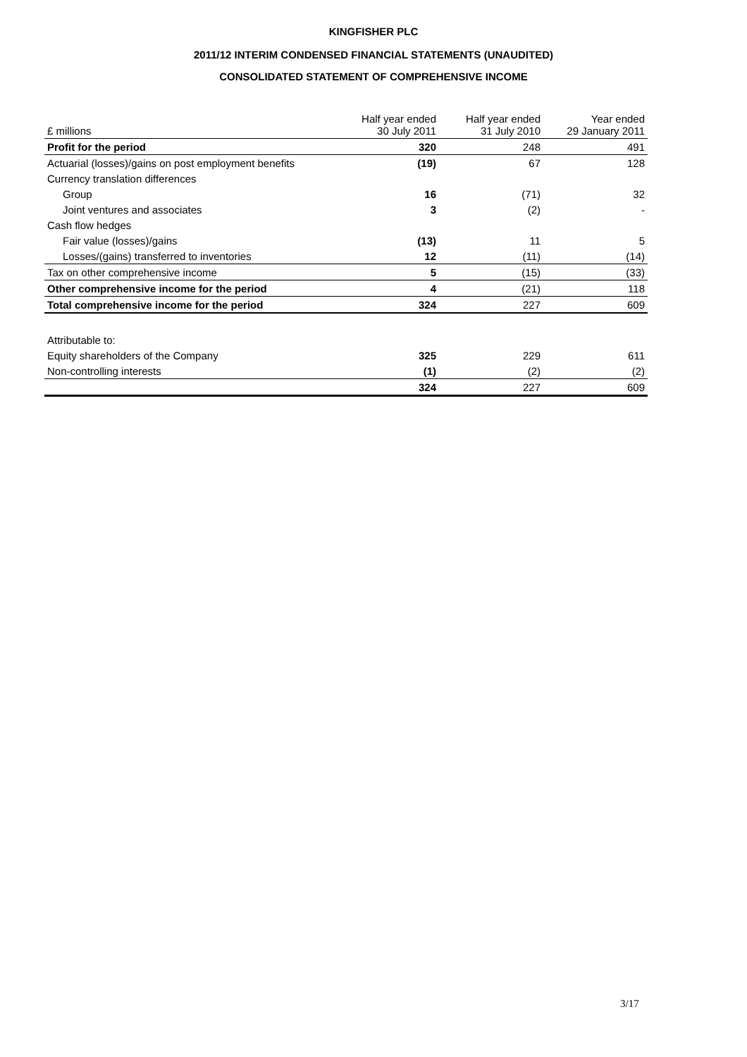KINGFISHER PLC
2011/12 INTERIM CONDENSED FINANCIAL STATEMENTS (UNAUDITED)
CONSOLIDATED STATEMENT OF COMPREHENSIVE INCOME
| £ millions | Half year ended 30 July 2011 | Half year ended 31 July 2010 | Year ended 29 January 2011 |
| --- | --- | --- | --- |
| Profit for the period | 320 | 248 | 491 |
| Actuarial (losses)/gains on post employment benefits | (19) | 67 | 128 |
| Currency translation differences | | | |
| Group | 16 | (71) | 32 |
| Joint ventures and associates | 3 | (2) | - |
| Cash flow hedges | | | |
| Fair value (losses)/gains | (13) | 11 | 5 |
| Losses/(gains) transferred to inventories | 12 | (11) | (14) |
| Tax on other comprehensive income | 5 | (15) | (33) |
| Other comprehensive income for the period | 4 | (21) | 118 |
| Total comprehensive income for the period | 324 | 227 | 609 |
| Attributable to: | | | |
| Equity shareholders of the Company | 325 | 229 | 611 |
| Non-controlling interests | (1) | (2) | (2) |
| | 324 | 227 | 609 |
3/17